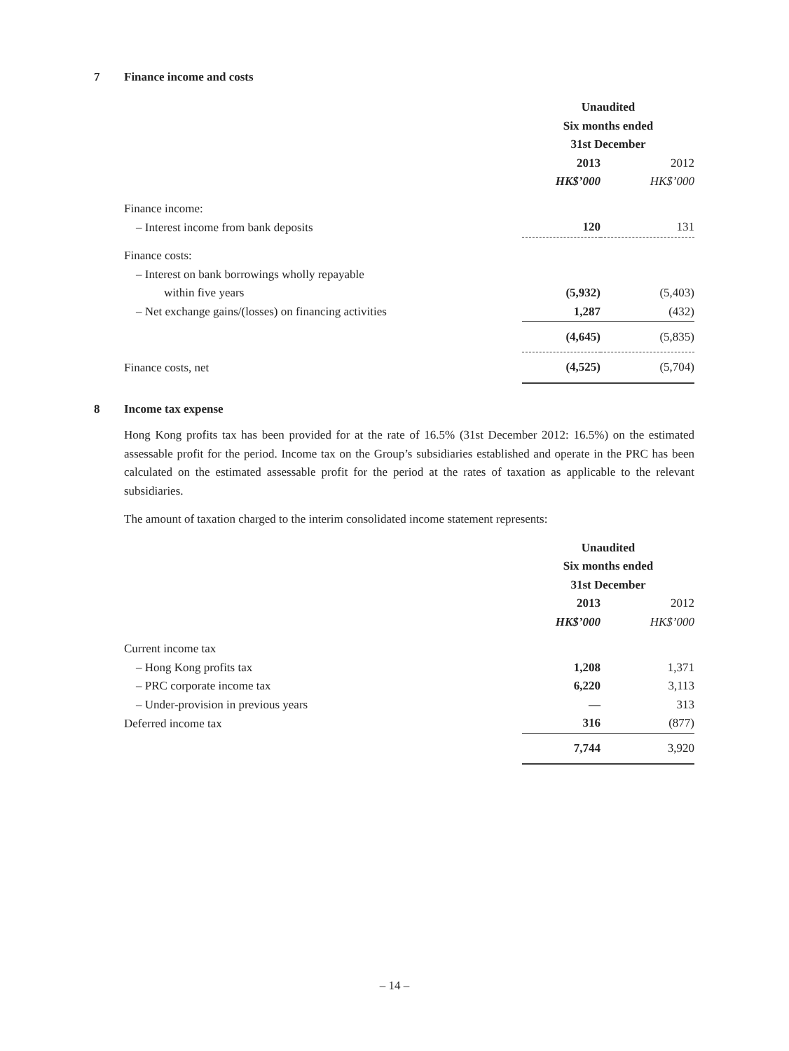7 Finance income and costs
| | Unaudited | |
| | Six months ended | |
| | 31st December | |
| | 2013 | 2012 |
| | HK$’000 | HK$’000 |
| Finance income: | | |
| – Interest income from bank deposits | 120 | 131 |
| Finance costs: | | |
| – Interest on bank borrowings wholly repayable | | |
| within five years | (5,932) | (5,403) |
| – Net exchange gains/(losses) on financing activities | 1,287 | (432) |
| | (4,645) | (5,835) |
| Finance costs, net | (4,525) | (5,704) |
8 Income tax expense
Hong Kong profits tax has been provided for at the rate of 16.5% (31st December 2012: 16.5%) on the estimated assessable profit for the period. Income tax on the Group’s subsidiaries established and operate in the PRC has been calculated on the estimated assessable profit for the period at the rates of taxation as applicable to the relevant subsidiaries.
The amount of taxation charged to the interim consolidated income statement represents:
| | Unaudited | |
| | Six months ended | |
| | 31st December | |
| | 2013 | 2012 |
| | HK$’000 | HK$’000 |
| Current income tax | | |
| – Hong Kong profits tax | 1,208 | 1,371 |
| – PRC corporate income tax | 6,220 | 3,113 |
| – Under-provision in previous years | — | 313 |
| Deferred income tax | 316 | (877) |
| | 7,744 | 3,920 |
– 14 –